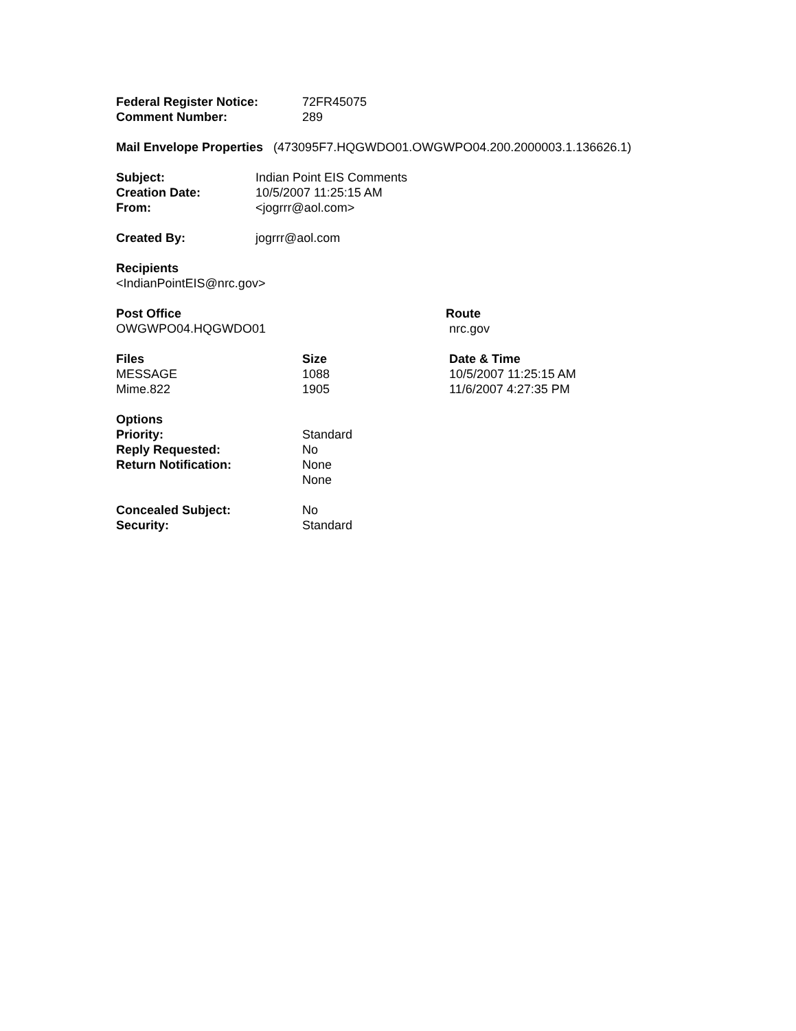| Federal Register Notice: | 72FR45075 |
| Comment Number: | 289 |
Mail Envelope Properties (473095F7.HQGWDO01.OWGWPO04.200.2000003.1.136626.1)
| Subject: | Indian Point EIS Comments |
| Creation Date: | 10/5/2007 11:25:15 AM |
| From: | <jogrrr@aol.com> |
| Created By: | jogrrr@aol.com |
Recipients
<IndianPointEIS@nrc.gov>
| Post Office | Route |
| --- | --- |
| OWGWPO04.HQGWDO01 | nrc.gov |
| Files | Size | Date & Time |
| --- | --- | --- |
| MESSAGE | 1088 | 10/5/2007 11:25:15 AM |
| Mime.822 | 1905 | 11/6/2007 4:27:35 PM |
Options
| Priority: | Standard |
| Reply Requested: | No |
| Return Notification: | None |
| | None |
| Concealed Subject: | No |
| Security: | Standard |